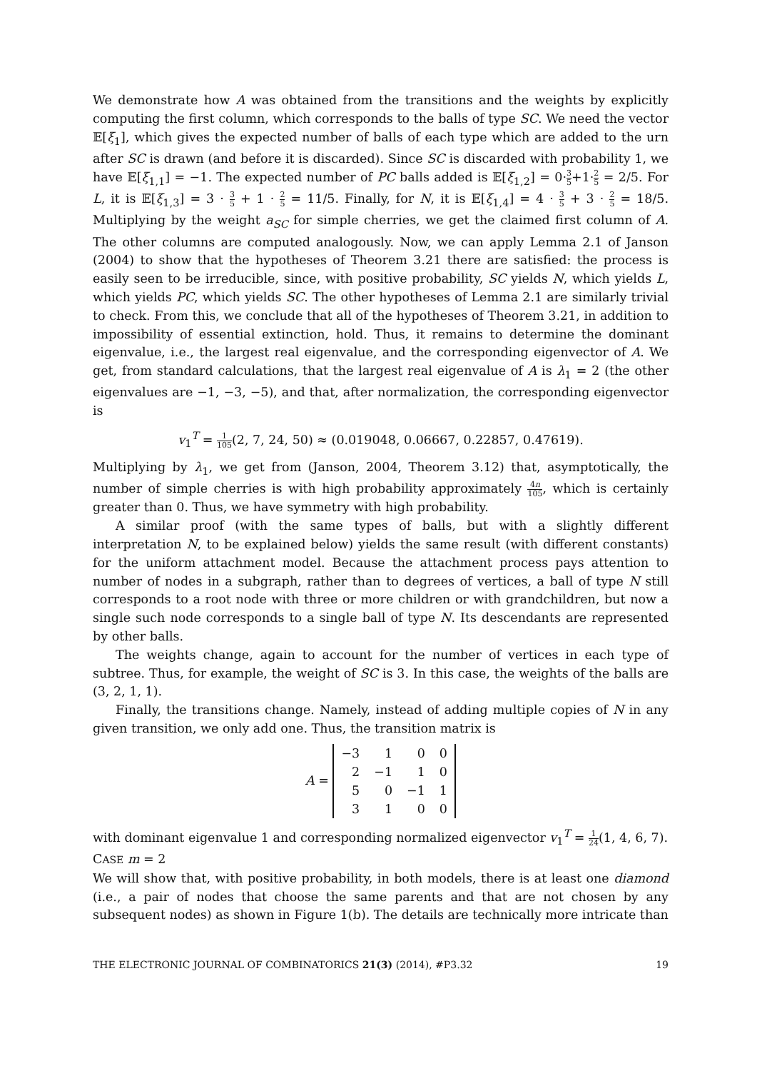We demonstrate how A was obtained from the transitions and the weights by explicitly computing the first column, which corresponds to the balls of type SC. We need the vector 𝔼[ξ<sub>1</sub>], which gives the expected number of balls of each type which are added to the urn after SC is drawn (and before it is discarded). Since SC is discarded with probability 1, we have 𝔼[ξ<sub>1,1</sub>] = −1. The expected number of PC balls added is 𝔼[ξ<sub>1,2</sub>] = 0·3 5+1·2 5 = 2/5. For L, it is 𝔼[ξ<sub>1,3</sub>] = 3 · 3 5 + 1 · 2 5 = 11/5. Finally, for N, it is 𝔼[ξ<sub>1,4</sub>] = 4 · 3 5 + 3 · 2 5 = 18/5. Multiplying by the weight a<sub>SC</sub> for simple cherries, we get the claimed first column of A. The other columns are computed analogously. Now, we can apply Lemma 2.1 of Janson (2004) to show that the hypotheses of Theorem 3.21 there are satisfied: the process is easily seen to be irreducible, since, with positive probability, SC yields N, which yields L, which yields PC, which yields SC. The other hypotheses of Lemma 2.1 are similarly trivial to check. From this, we conclude that all of the hypotheses of Theorem 3.21, in addition to impossibility of essential extinction, hold. Thus, it remains to determine the dominant eigenvalue, i.e., the largest real eigenvalue, and the corresponding eigenvector of A. We get, from standard calculations, that the largest real eigenvalue of A is λ<sub>1</sub> = 2 (the other eigenvalues are −1, −3, −5), and that, after normalization, the corresponding eigenvector is
v<sub>1</sub><sup>T</sup> = 1 105(2, 7, 24, 50) ≈ (0.019048, 0.06667, 0.22857, 0.47619).
Multiplying by λ<sub>1</sub>, we get from (Janson, 2004, Theorem 3.12) that, asymptotically, the number of simple cherries is with high probability approximately 4n 105, which is certainly greater than 0. Thus, we have symmetry with high probability.
A similar proof (with the same types of balls, but with a slightly different interpretation N, to be explained below) yields the same result (with different constants) for the uniform attachment model. Because the attachment process pays attention to number of nodes in a subgraph, rather than to degrees of vertices, a ball of type N still corresponds to a root node with three or more children or with grandchildren, but now a single such node corresponds to a single ball of type N. Its descendants are represented by other balls.
The weights change, again to account for the number of vertices in each type of subtree. Thus, for example, the weight of SC is 3. In this case, the weights of the balls are (3, 2, 1, 1).
Finally, the transitions change. Namely, instead of adding multiple copies of N in any given transition, we only add one. Thus, the transition matrix is
A =
| −3 | 1 | 0 | 0 |
| 2 | −1 | 1 | 0 |
| 5 | 0 | −1 | 1 |
| 3 | 1 | 0 | 0 |
with dominant eigenvalue 1 and corresponding normalized eigenvector v<sub>1</sub><sup>T</sup> = 1 24(1, 4, 6, 7).
CASE m = 2
We will show that, with positive probability, in both models, there is at least one diamond (i.e., a pair of nodes that choose the same parents and that are not chosen by any subsequent nodes) as shown in Figure 1(b). The details are technically more intricate than
THE ELECTRONIC JOURNAL OF COMBINATORICS 21(3) (2014), #P3.32 19